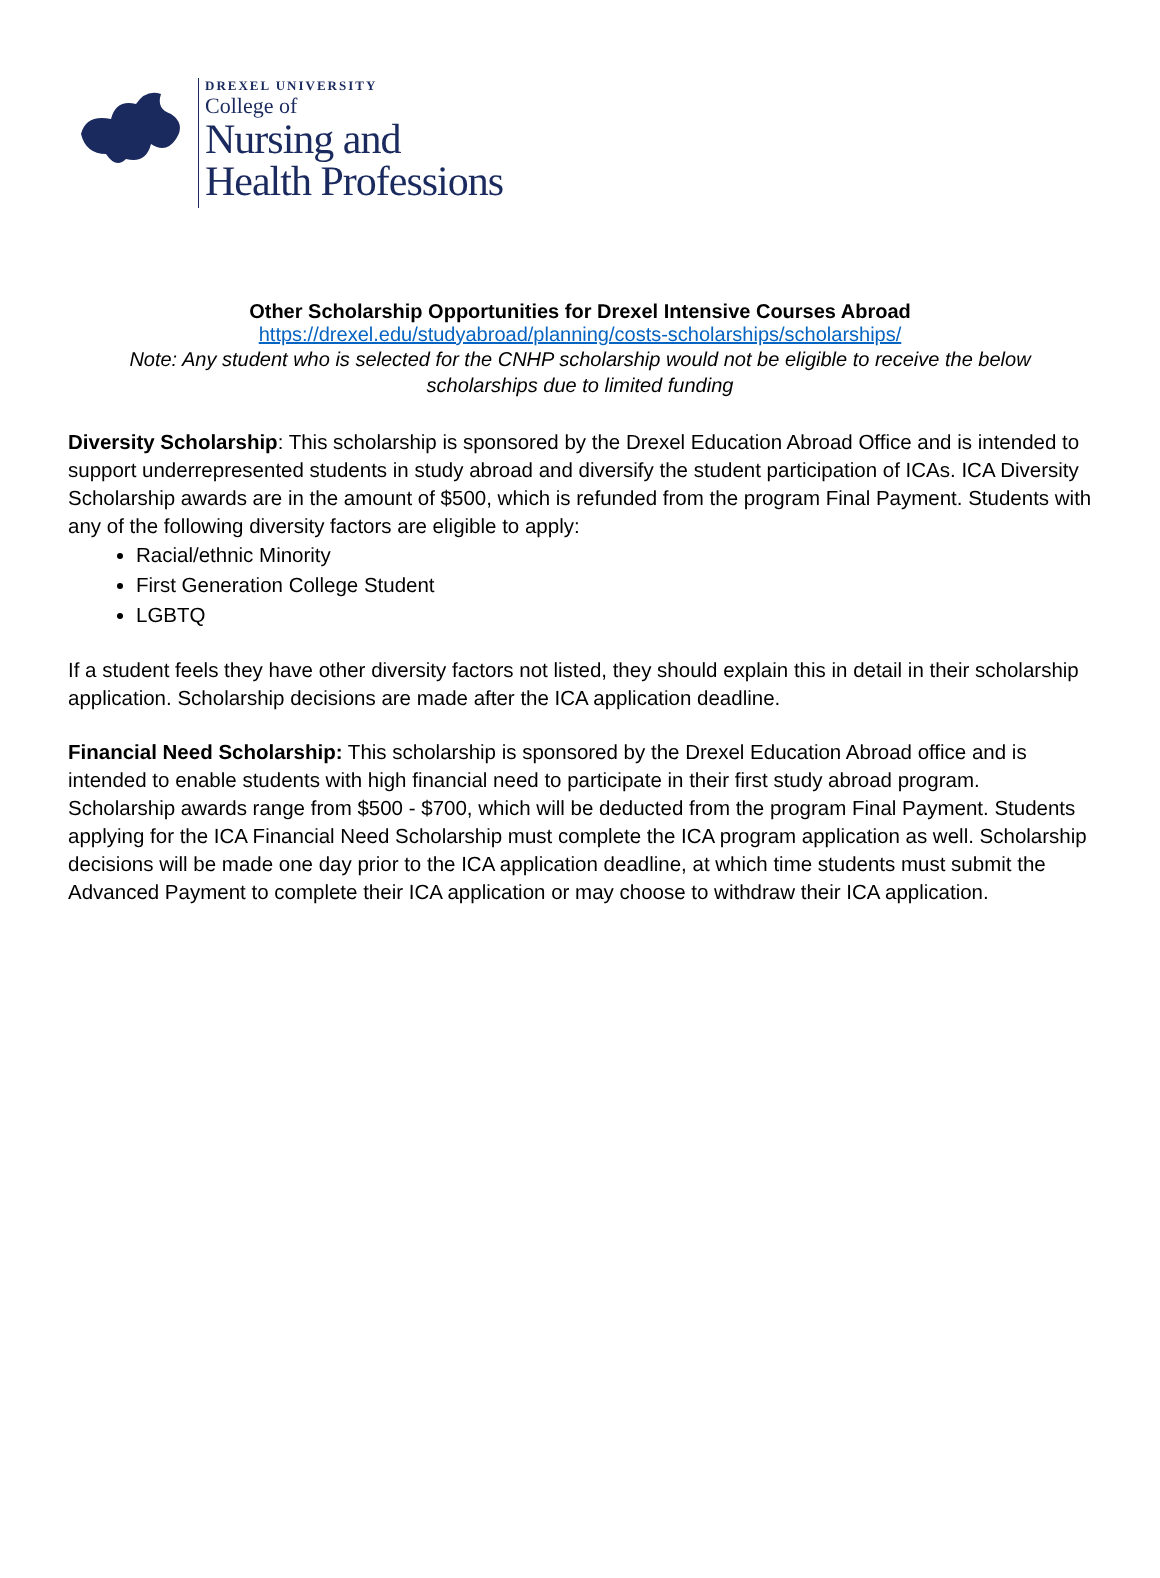DREXEL UNIVERSITY
College of
Nursing and
Health Professions
Other Scholarship Opportunities for Drexel Intensive Courses Abroad
https://drexel.edu/studyabroad/planning/costs-scholarships/scholarships/
Note: Any student who is selected for the CNHP scholarship would not be eligible to receive the below scholarships due to limited funding
Diversity Scholarship: This scholarship is sponsored by the Drexel Education Abroad Office and is intended to support underrepresented students in study abroad and diversify the student participation of ICAs. ICA Diversity Scholarship awards are in the amount of $500, which is refunded from the program Final Payment. Students with any of the following diversity factors are eligible to apply:
Racial/ethnic Minority
First Generation College Student
LGBTQ
If a student feels they have other diversity factors not listed, they should explain this in detail in their scholarship application. Scholarship decisions are made after the ICA application deadline.
Financial Need Scholarship: This scholarship is sponsored by the Drexel Education Abroad office and is intended to enable students with high financial need to participate in their first study abroad program. Scholarship awards range from $500 - $700, which will be deducted from the program Final Payment. Students applying for the ICA Financial Need Scholarship must complete the ICA program application as well. Scholarship decisions will be made one day prior to the ICA application deadline, at which time students must submit the Advanced Payment to complete their ICA application or may choose to withdraw their ICA application.